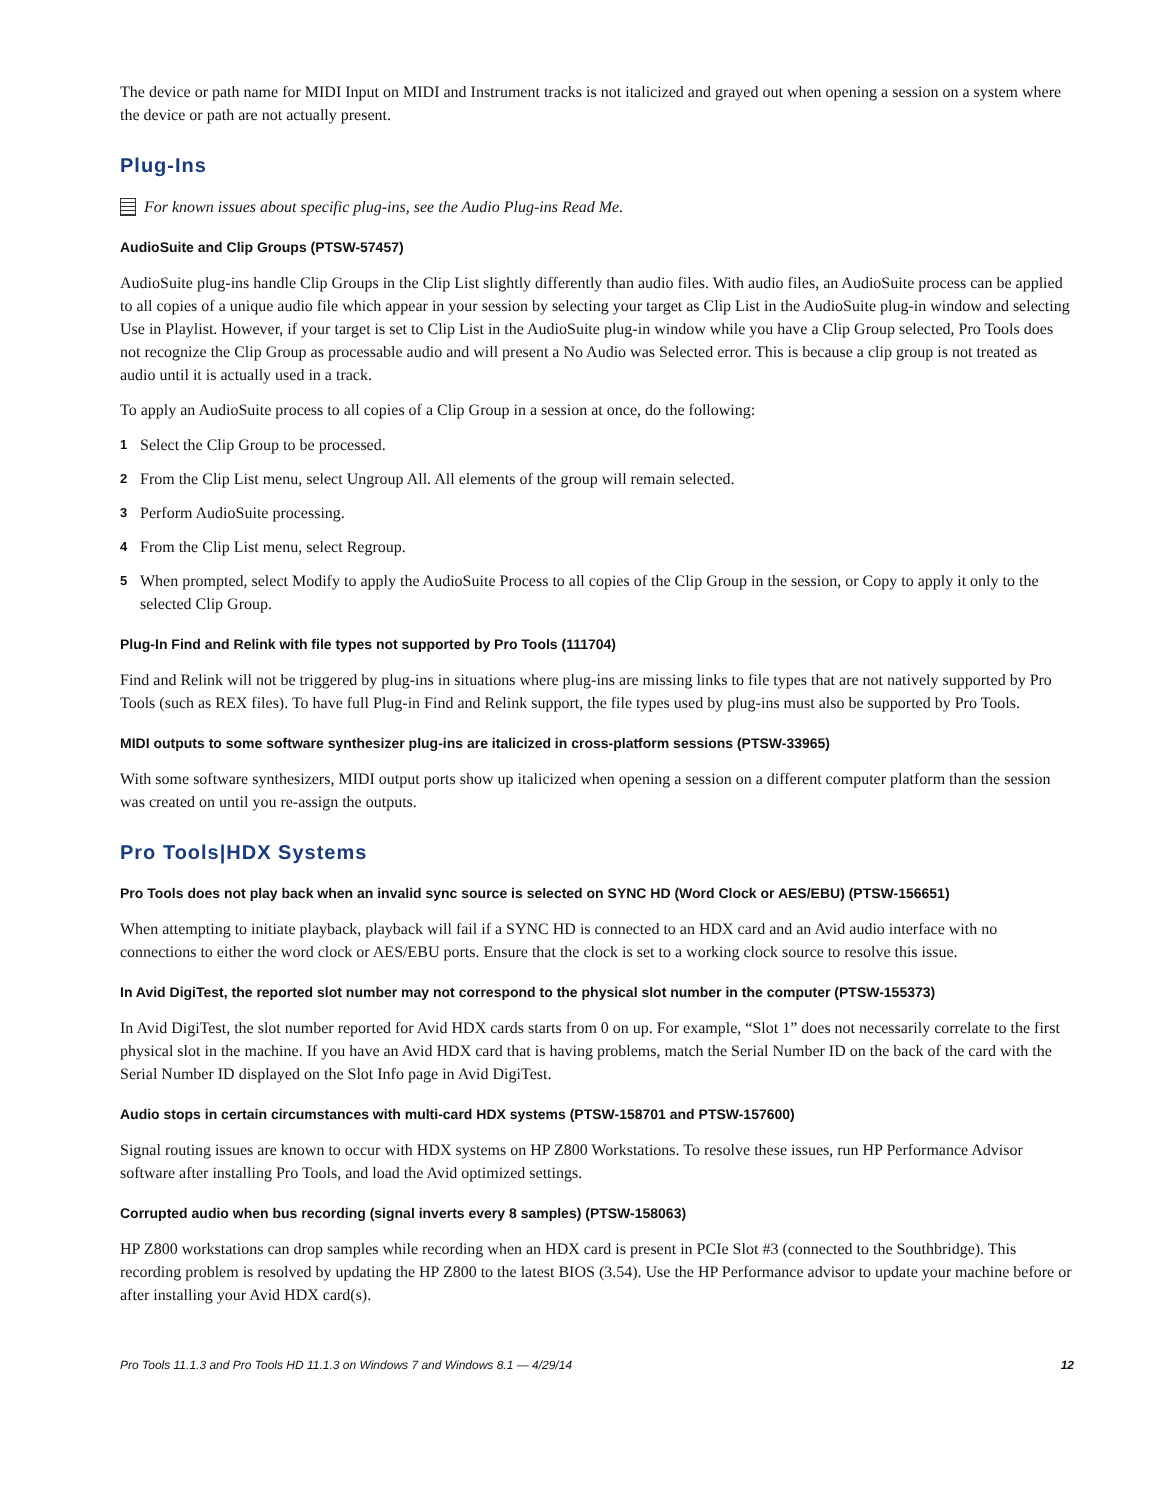The device or path name for MIDI Input on MIDI and Instrument tracks is not italicized and grayed out when opening a session on a system where the device or path are not actually present.
Plug-Ins
For known issues about specific plug-ins, see the Audio Plug-ins Read Me.
AudioSuite and Clip Groups (PTSW-57457)
AudioSuite plug-ins handle Clip Groups in the Clip List slightly differently than audio files. With audio files, an AudioSuite process can be applied to all copies of a unique audio file which appear in your session by selecting your target as Clip List in the AudioSuite plug-in window and selecting Use in Playlist. However, if your target is set to Clip List in the AudioSuite plug-in window while you have a Clip Group selected, Pro Tools does not recognize the Clip Group as processable audio and will present a No Audio was Selected error. This is because a clip group is not treated as audio until it is actually used in a track.
To apply an AudioSuite process to all copies of a Clip Group in a session at once, do the following:
1 Select the Clip Group to be processed.
2 From the Clip List menu, select Ungroup All. All elements of the group will remain selected.
3 Perform AudioSuite processing.
4 From the Clip List menu, select Regroup.
5 When prompted, select Modify to apply the AudioSuite Process to all copies of the Clip Group in the session, or Copy to apply it only to the selected Clip Group.
Plug-In Find and Relink with file types not supported by Pro Tools (111704)
Find and Relink will not be triggered by plug-ins in situations where plug-ins are missing links to file types that are not natively supported by Pro Tools (such as REX files). To have full Plug-in Find and Relink support, the file types used by plug-ins must also be supported by Pro Tools.
MIDI outputs to some software synthesizer plug-ins are italicized in cross-platform sessions (PTSW-33965)
With some software synthesizers, MIDI output ports show up italicized when opening a session on a different computer platform than the session was created on until you re-assign the outputs.
Pro Tools|HDX Systems
Pro Tools does not play back when an invalid sync source is selected on SYNC HD (Word Clock or AES/EBU) (PTSW-156651)
When attempting to initiate playback, playback will fail if a SYNC HD is connected to an HDX card and an Avid audio interface with no connections to either the word clock or AES/EBU ports. Ensure that the clock is set to a working clock source to resolve this issue.
In Avid DigiTest, the reported slot number may not correspond to the physical slot number in the computer (PTSW-155373)
In Avid DigiTest, the slot number reported for Avid HDX cards starts from 0 on up. For example, “Slot 1” does not necessarily correlate to the first physical slot in the machine. If you have an Avid HDX card that is having problems, match the Serial Number ID on the back of the card with the Serial Number ID displayed on the Slot Info page in Avid DigiTest.
Audio stops in certain circumstances with multi-card HDX systems (PTSW-158701 and PTSW-157600)
Signal routing issues are known to occur with HDX systems on HP Z800 Workstations. To resolve these issues, run HP Performance Advisor software after installing Pro Tools, and load the Avid optimized settings.
Corrupted audio when bus recording (signal inverts every 8 samples) (PTSW-158063)
HP Z800 workstations can drop samples while recording when an HDX card is present in PCIe Slot #3 (connected to the Southbridge). This recording problem is resolved by updating the HP Z800 to the latest BIOS (3.54). Use the HP Performance advisor to update your machine before or after installing your Avid HDX card(s).
Pro Tools 11.1.3 and Pro Tools HD 11.1.3 on Windows 7 and Windows 8.1 — 4/29/14 12